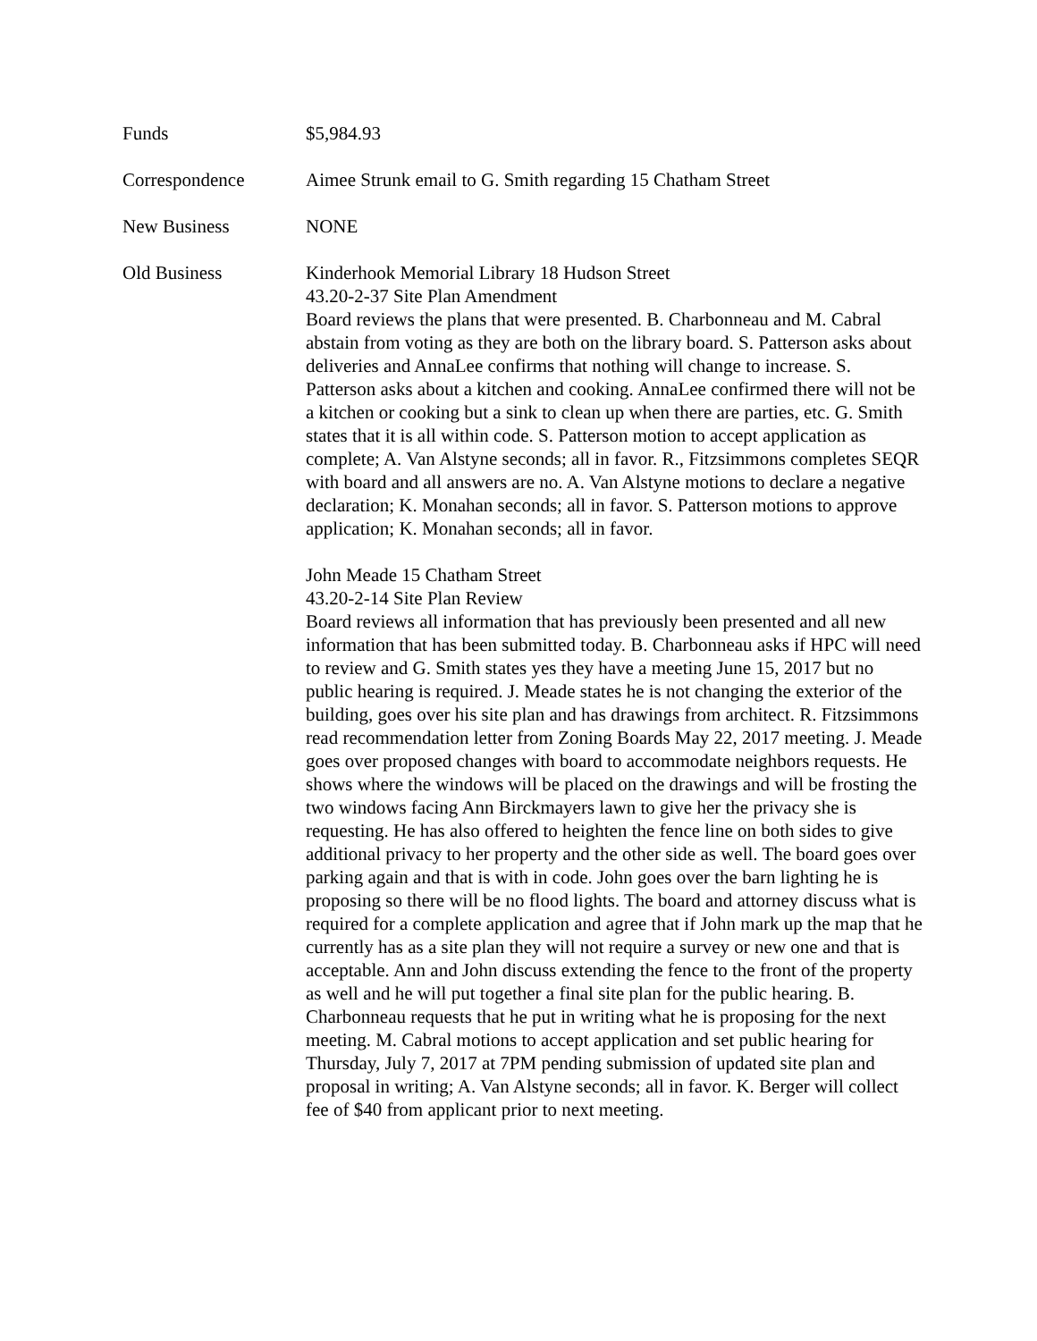Funds $5,984.93
Correspondence Aimee Strunk email to G. Smith regarding 15 Chatham Street
New Business NONE
Old Business Kinderhook Memorial Library 18 Hudson Street
43.20-2-37 Site Plan Amendment
Board reviews the plans that were presented. B. Charbonneau and M. Cabral abstain from voting as they are both on the library board. S. Patterson asks about deliveries and AnnaLee confirms that nothing will change to increase. S. Patterson asks about a kitchen and cooking. AnnaLee confirmed there will not be a kitchen or cooking but a sink to clean up when there are parties, etc. G. Smith states that it is all within code. S. Patterson motion to accept application as complete; A. Van Alstyne seconds; all in favor. R., Fitzsimmons completes SEQR with board and all answers are no. A. Van Alstyne motions to declare a negative declaration; K. Monahan seconds; all in favor. S. Patterson motions to approve application; K. Monahan seconds; all in favor.
John Meade 15 Chatham Street
43.20-2-14 Site Plan Review
Board reviews all information that has previously been presented and all new information that has been submitted today. B. Charbonneau asks if HPC will need to review and G. Smith states yes they have a meeting June 15, 2017 but no public hearing is required. J. Meade states he is not changing the exterior of the building, goes over his site plan and has drawings from architect. R. Fitzsimmons read recommendation letter from Zoning Boards May 22, 2017 meeting. J. Meade goes over proposed changes with board to accommodate neighbors requests. He shows where the windows will be placed on the drawings and will be frosting the two windows facing Ann Birckmayers lawn to give her the privacy she is requesting. He has also offered to heighten the fence line on both sides to give additional privacy to her property and the other side as well. The board goes over parking again and that is with in code. John goes over the barn lighting he is proposing so there will be no flood lights. The board and attorney discuss what is required for a complete application and agree that if John mark up the map that he currently has as a site plan they will not require a survey or new one and that is acceptable. Ann and John discuss extending the fence to the front of the property as well and he will put together a final site plan for the public hearing. B. Charbonneau requests that he put in writing what he is proposing for the next meeting. M. Cabral motions to accept application and set public hearing for Thursday, July 7, 2017 at 7PM pending submission of updated site plan and proposal in writing; A. Van Alstyne seconds; all in favor. K. Berger will collect fee of $40 from applicant prior to next meeting.